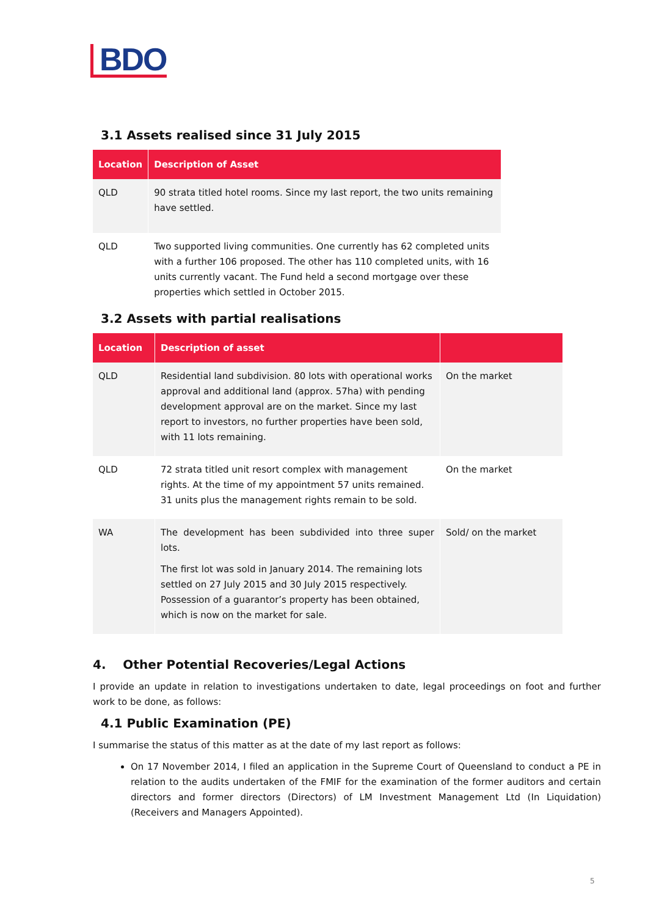BDO
3.1 Assets realised since 31 July 2015
| Location | Description of Asset |
| --- | --- |
| QLD | 90 strata titled hotel rooms. Since my last report, the two units remaining have settled. |
| QLD | Two supported living communities. One currently has 62 completed units with a further 106 proposed. The other has 110 completed units, with 16 units currently vacant. The Fund held a second mortgage over these properties which settled in October 2015. |
3.2 Assets with partial realisations
| Location | Description of asset | |
| --- | --- | --- |
| QLD | Residential land subdivision. 80 lots with operational works approval and additional land (approx. 57ha) with pending development approval are on the market. Since my last report to investors, no further properties have been sold, with 11 lots remaining. | On the market |
| QLD | 72 strata titled unit resort complex with management rights. At the time of my appointment 57 units remained. 31 units plus the management rights remain to be sold. | On the market |
| WA | The development has been subdivided into three super lots. The first lot was sold in January 2014. The remaining lots settled on 27 July 2015 and 30 July 2015 respectively. Possession of a guarantor’s property has been obtained, which is now on the market for sale. | Sold/ on the market |
4. Other Potential Recoveries/Legal Actions
I provide an update in relation to investigations undertaken to date, legal proceedings on foot and further work to be done, as follows:
4.1 Public Examination (PE)
I summarise the status of this matter as at the date of my last report as follows:
On 17 November 2014, I filed an application in the Supreme Court of Queensland to conduct a PE in relation to the audits undertaken of the FMIF for the examination of the former auditors and certain directors and former directors (Directors) of LM Investment Management Ltd (In Liquidation) (Receivers and Managers Appointed).
5